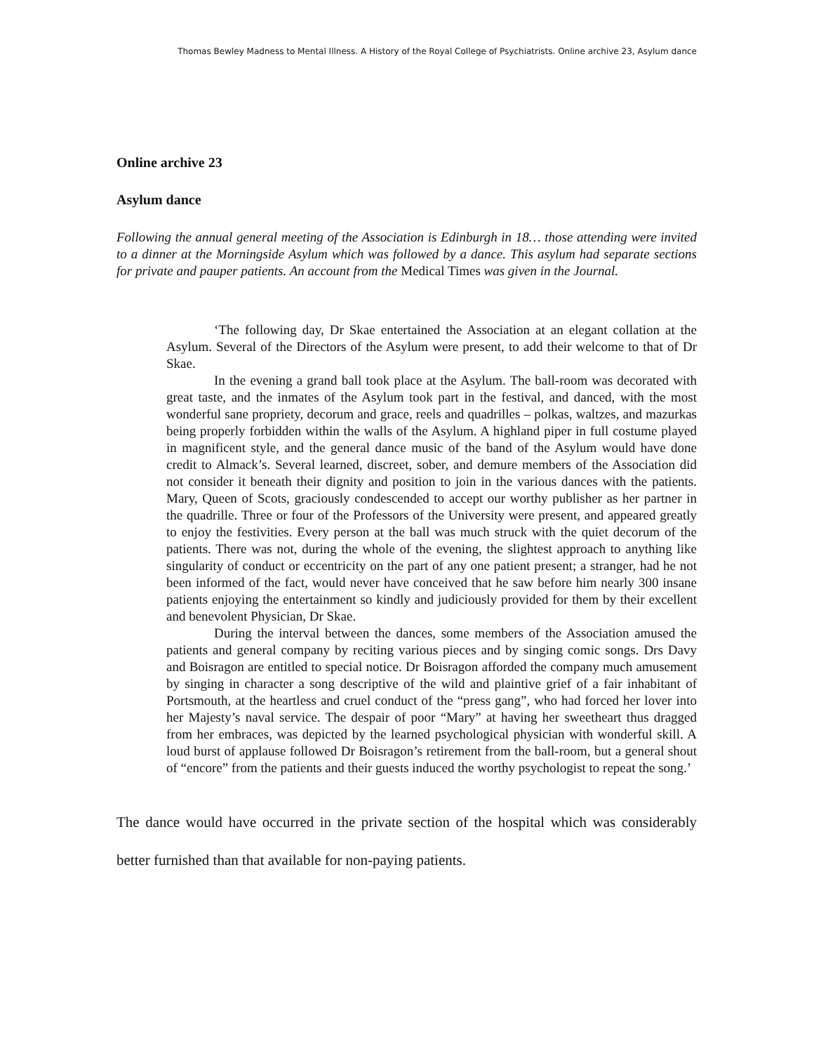Thomas Bewley Madness to Mental Illness. A History of the Royal College of Psychiatrists. Online archive 23, Asylum dance
Online archive 23
Asylum dance
Following the annual general meeting of the Association is Edinburgh in 18… those attending were invited to a dinner at the Morningside Asylum which was followed by a dance. This asylum had separate sections for private and pauper patients. An account from the Medical Times was given in the Journal.
‘The following day, Dr Skae entertained the Association at an elegant collation at the Asylum. Several of the Directors of the Asylum were present, to add their welcome to that of Dr Skae.
In the evening a grand ball took place at the Asylum. The ball-room was decorated with great taste, and the inmates of the Asylum took part in the festival, and danced, with the most wonderful sane propriety, decorum and grace, reels and quadrilles – polkas, waltzes, and mazurkas being properly forbidden within the walls of the Asylum. A highland piper in full costume played in magnificent style, and the general dance music of the band of the Asylum would have done credit to Almack’s. Several learned, discreet, sober, and demure members of the Association did not consider it beneath their dignity and position to join in the various dances with the patients. Mary, Queen of Scots, graciously condescended to accept our worthy publisher as her partner in the quadrille. Three or four of the Professors of the University were present, and appeared greatly to enjoy the festivities. Every person at the ball was much struck with the quiet decorum of the patients. There was not, during the whole of the evening, the slightest approach to anything like singularity of conduct or eccentricity on the part of any one patient present; a stranger, had he not been informed of the fact, would never have conceived that he saw before him nearly 300 insane patients enjoying the entertainment so kindly and judiciously provided for them by their excellent and benevolent Physician, Dr Skae.
During the interval between the dances, some members of the Association amused the patients and general company by reciting various pieces and by singing comic songs. Drs Davy and Boisragon are entitled to special notice. Dr Boisragon afforded the company much amusement by singing in character a song descriptive of the wild and plaintive grief of a fair inhabitant of Portsmouth, at the heartless and cruel conduct of the “press gang”, who had forced her lover into her Majesty’s naval service. The despair of poor “Mary” at having her sweetheart thus dragged from her embraces, was depicted by the learned psychological physician with wonderful skill. A loud burst of applause followed Dr Boisragon’s retirement from the ball-room, but a general shout of “encore” from the patients and their guests induced the worthy psychologist to repeat the song.’
The dance would have occurred in the private section of the hospital which was considerably better furnished than that available for non-paying patients.